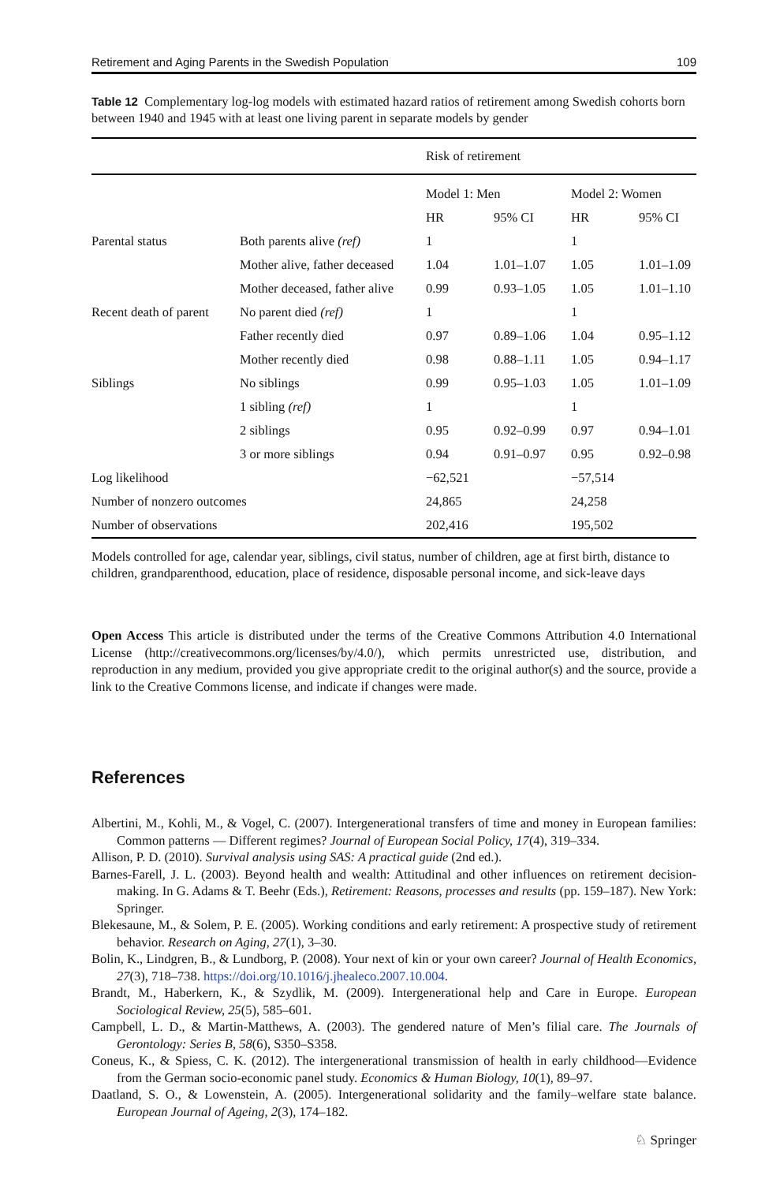Retirement and Aging Parents in the Swedish Population 109
Table 12 Complementary log-log models with estimated hazard ratios of retirement among Swedish cohorts born between 1940 and 1945 with at least one living parent in separate models by gender
| | | Risk of retirement | | | |
| --- | --- | --- | --- | --- | --- |
| | | Model 1: Men | | Model 2: Women | |
| | | HR | 95% CI | HR | 95% CI |
| Parental status | Both parents alive (ref) | 1 | | 1 | |
| | Mother alive, father deceased | 1.04 | 1.01–1.07 | 1.05 | 1.01–1.09 |
| | Mother deceased, father alive | 0.99 | 0.93–1.05 | 1.05 | 1.01–1.10 |
| Recent death of parent | No parent died (ref) | 1 | | 1 | |
| | Father recently died | 0.97 | 0.89–1.06 | 1.04 | 0.95–1.12 |
| | Mother recently died | 0.98 | 0.88–1.11 | 1.05 | 0.94–1.17 |
| Siblings | No siblings | 0.99 | 0.95–1.03 | 1.05 | 1.01–1.09 |
| | 1 sibling (ref) | 1 | | 1 | |
| | 2 siblings | 0.95 | 0.92–0.99 | 0.97 | 0.94–1.01 |
| | 3 or more siblings | 0.94 | 0.91–0.97 | 0.95 | 0.92–0.98 |
| Log likelihood | | −62,521 | | −57,514 | |
| Number of nonzero outcomes | | 24,865 | | 24,258 | |
| Number of observations | | 202,416 | | 195,502 | |
Models controlled for age, calendar year, siblings, civil status, number of children, age at first birth, distance to children, grandparenthood, education, place of residence, disposable personal income, and sick-leave days
Open Access This article is distributed under the terms of the Creative Commons Attribution 4.0 International License (http://creativecommons.org/licenses/by/4.0/), which permits unrestricted use, distribution, and reproduction in any medium, provided you give appropriate credit to the original author(s) and the source, provide a link to the Creative Commons license, and indicate if changes were made.
References
Albertini, M., Kohli, M., & Vogel, C. (2007). Intergenerational transfers of time and money in European families: Common patterns — Different regimes? Journal of European Social Policy, 17(4), 319–334.
Allison, P. D. (2010). Survival analysis using SAS: A practical guide (2nd ed.).
Barnes-Farell, J. L. (2003). Beyond health and wealth: Attitudinal and other influences on retirement decision-making. In G. Adams & T. Beehr (Eds.), Retirement: Reasons, processes and results (pp. 159–187). New York: Springer.
Blekesaune, M., & Solem, P. E. (2005). Working conditions and early retirement: A prospective study of retirement behavior. Research on Aging, 27(1), 3–30.
Bolin, K., Lindgren, B., & Lundborg, P. (2008). Your next of kin or your own career? Journal of Health Economics, 27(3), 718–738. https://doi.org/10.1016/j.jhealeco.2007.10.004.
Brandt, M., Haberkern, K., & Szydlik, M. (2009). Intergenerational help and Care in Europe. European Sociological Review, 25(5), 585–601.
Campbell, L. D., & Martin-Matthews, A. (2003). The gendered nature of Men’s filial care. The Journals of Gerontology: Series B, 58(6), S350–S358.
Coneus, K., & Spiess, C. K. (2012). The intergenerational transmission of health in early childhood—Evidence from the German socio-economic panel study. Economics & Human Biology, 10(1), 89–97.
Daatland, S. O., & Lowenstein, A. (2005). Intergenerational solidarity and the family–welfare state balance. European Journal of Ageing, 2(3), 174–182.
♘ Springer